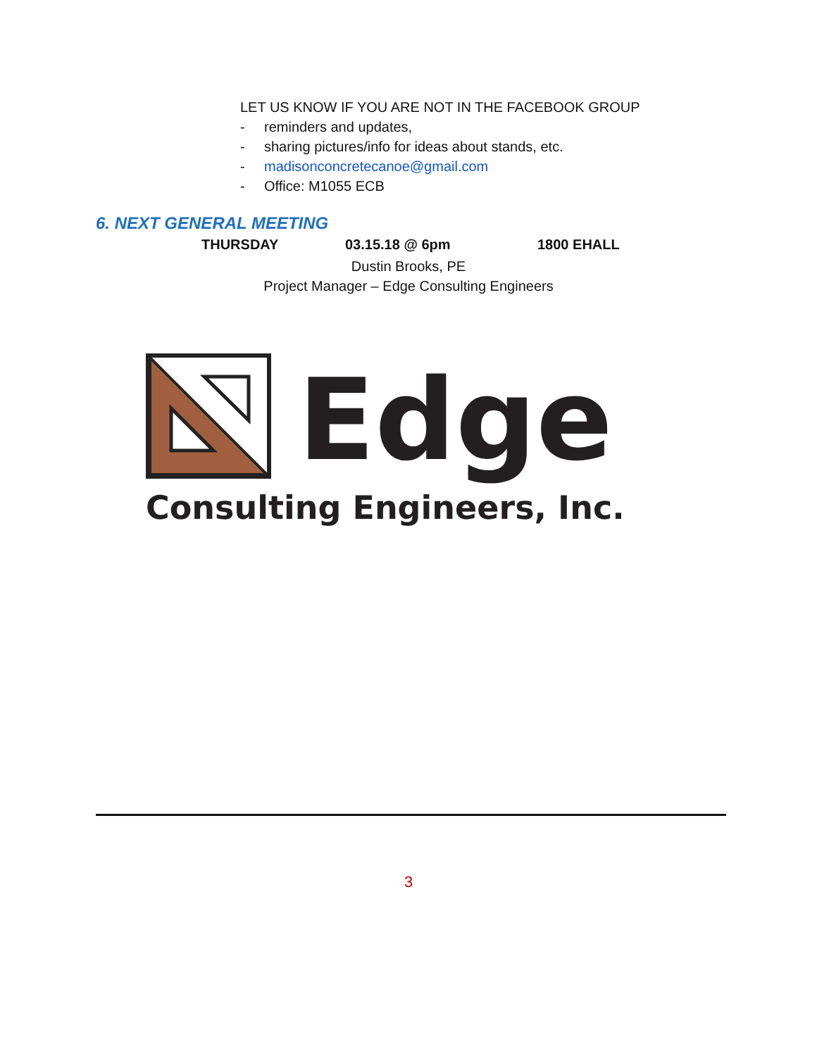LET US KNOW IF YOU ARE NOT IN THE FACEBOOK GROUP
- reminders and updates,
- sharing pictures/info for ideas about stands, etc.
- madisonconcretecanoe@gmail.com
- Office: M1055 ECB
6. NEXT GENERAL MEETING
THURSDAY 03.15.18 @ 6pm 1800 EHALL
Dustin Brooks, PE
Project Manager – Edge Consulting Engineers
Edge
Consulting Engineers, Inc.
3